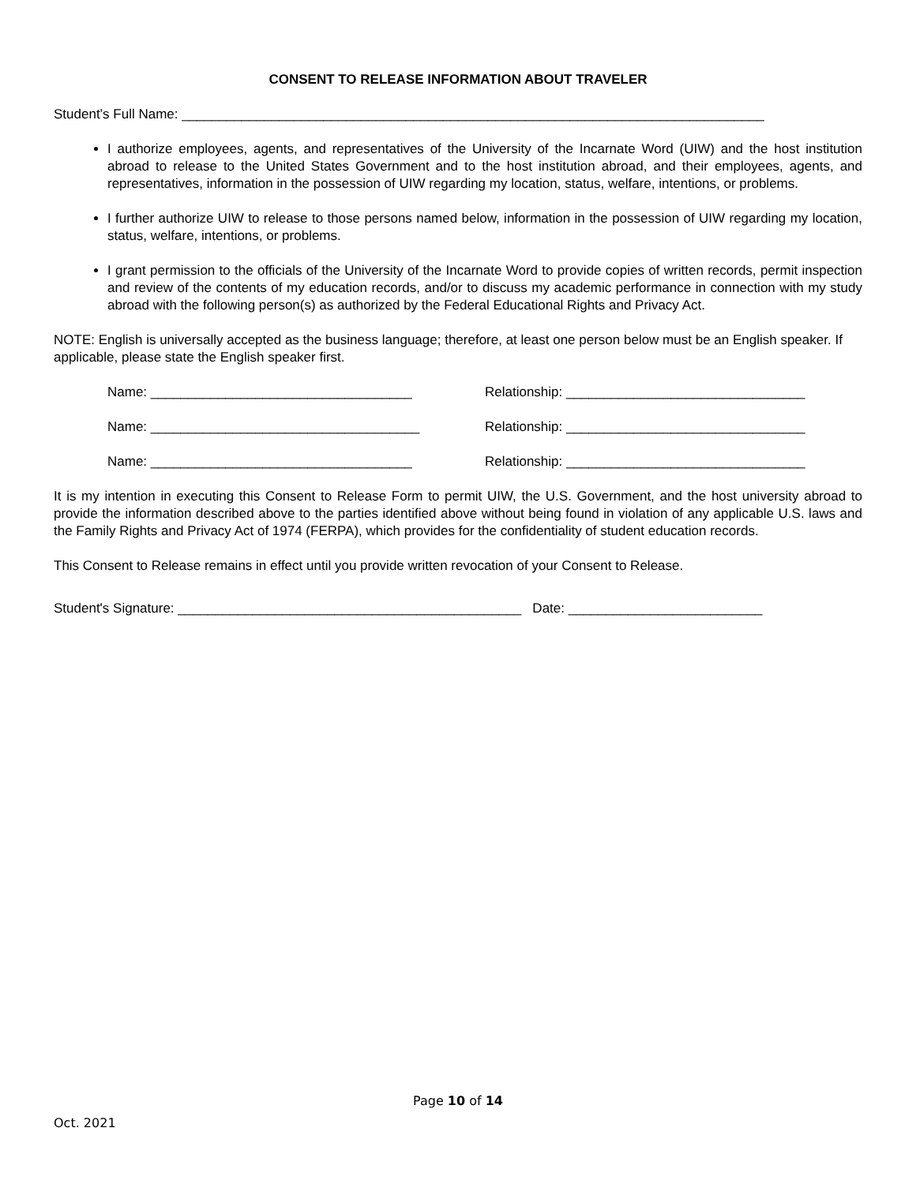CONSENT TO RELEASE INFORMATION ABOUT TRAVELER
Student’s Full Name: ______________________________________________________________________________
I authorize employees, agents, and representatives of the University of the Incarnate Word (UIW) and the host institution abroad to release to the United States Government and to the host institution abroad, and their employees, agents, and representatives, information in the possession of UIW regarding my location, status, welfare, intentions, or problems.
I further authorize UIW to release to those persons named below, information in the possession of UIW regarding my location, status, welfare, intentions, or problems.
I grant permission to the officials of the University of the Incarnate Word to provide copies of written records, permit inspection and review of the contents of my education records, and/or to discuss my academic performance in connection with my study abroad with the following person(s) as authorized by the Federal Educational Rights and Privacy Act.
NOTE: English is universally accepted as the business language; therefore, at least one person below must be an English speaker. If applicable, please state the English speaker first.
Name: ___________________________________ Relationship: ________________________________
Name: ____________________________________ Relationship: ________________________________
Name: ___________________________________ Relationship: ________________________________
It is my intention in executing this Consent to Release Form to permit UIW, the U.S. Government, and the host university abroad to provide the information described above to the parties identified above without being found in violation of any applicable U.S. laws and the Family Rights and Privacy Act of 1974 (FERPA), which provides for the confidentiality of student education records.
This Consent to Release remains in effect until you provide written revocation of your Consent to Release.
Student's Signature: ______________________________________________ Date: __________________________
Page 10 of 14
Oct. 2021